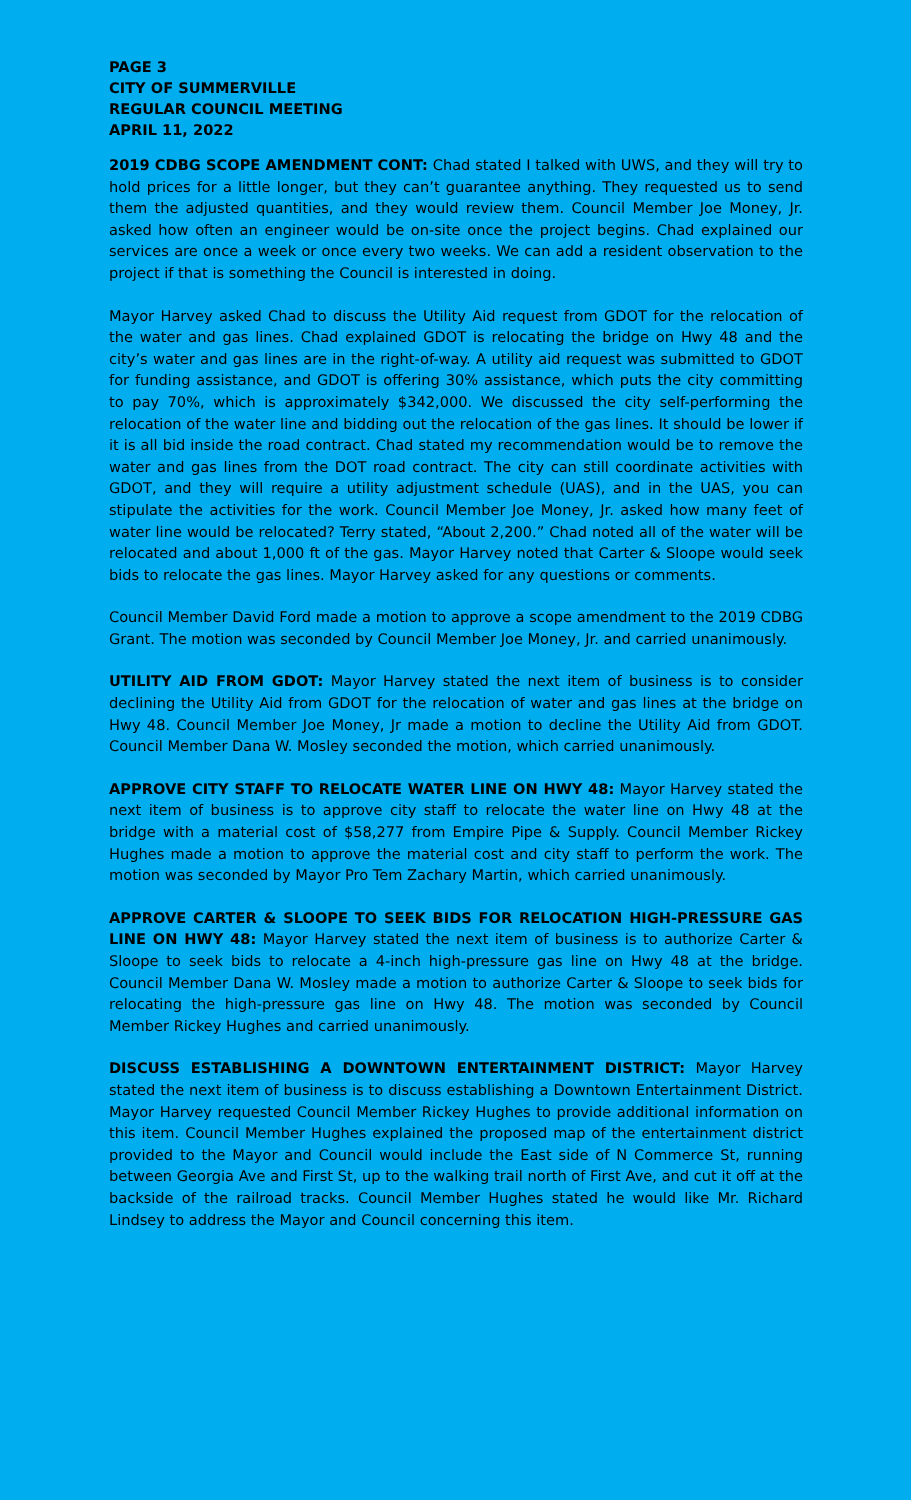PAGE 3
CITY OF SUMMERVILLE
REGULAR COUNCIL MEETING
APRIL 11, 2022
2019 CDBG SCOPE AMENDMENT CONT: Chad stated I talked with UWS, and they will try to hold prices for a little longer, but they can’t guarantee anything. They requested us to send them the adjusted quantities, and they would review them. Council Member Joe Money, Jr. asked how often an engineer would be on-site once the project begins. Chad explained our services are once a week or once every two weeks. We can add a resident observation to the project if that is something the Council is interested in doing.
Mayor Harvey asked Chad to discuss the Utility Aid request from GDOT for the relocation of the water and gas lines. Chad explained GDOT is relocating the bridge on Hwy 48 and the city’s water and gas lines are in the right-of-way. A utility aid request was submitted to GDOT for funding assistance, and GDOT is offering 30% assistance, which puts the city committing to pay 70%, which is approximately $342,000. We discussed the city self-performing the relocation of the water line and bidding out the relocation of the gas lines. It should be lower if it is all bid inside the road contract. Chad stated my recommendation would be to remove the water and gas lines from the DOT road contract. The city can still coordinate activities with GDOT, and they will require a utility adjustment schedule (UAS), and in the UAS, you can stipulate the activities for the work. Council Member Joe Money, Jr. asked how many feet of water line would be relocated? Terry stated, “About 2,200.” Chad noted all of the water will be relocated and about 1,000 ft of the gas. Mayor Harvey noted that Carter & Sloope would seek bids to relocate the gas lines. Mayor Harvey asked for any questions or comments.
Council Member David Ford made a motion to approve a scope amendment to the 2019 CDBG Grant. The motion was seconded by Council Member Joe Money, Jr. and carried unanimously.
UTILITY AID FROM GDOT: Mayor Harvey stated the next item of business is to consider declining the Utility Aid from GDOT for the relocation of water and gas lines at the bridge on Hwy 48. Council Member Joe Money, Jr made a motion to decline the Utility Aid from GDOT. Council Member Dana W. Mosley seconded the motion, which carried unanimously.
APPROVE CITY STAFF TO RELOCATE WATER LINE ON HWY 48: Mayor Harvey stated the next item of business is to approve city staff to relocate the water line on Hwy 48 at the bridge with a material cost of $58,277 from Empire Pipe & Supply. Council Member Rickey Hughes made a motion to approve the material cost and city staff to perform the work. The motion was seconded by Mayor Pro Tem Zachary Martin, which carried unanimously.
APPROVE CARTER & SLOOPE TO SEEK BIDS FOR RELOCATION HIGH-PRESSURE GAS LINE ON HWY 48: Mayor Harvey stated the next item of business is to authorize Carter & Sloope to seek bids to relocate a 4-inch high-pressure gas line on Hwy 48 at the bridge. Council Member Dana W. Mosley made a motion to authorize Carter & Sloope to seek bids for relocating the high-pressure gas line on Hwy 48. The motion was seconded by Council Member Rickey Hughes and carried unanimously.
DISCUSS ESTABLISHING A DOWNTOWN ENTERTAINMENT DISTRICT: Mayor Harvey stated the next item of business is to discuss establishing a Downtown Entertainment District. Mayor Harvey requested Council Member Rickey Hughes to provide additional information on this item. Council Member Hughes explained the proposed map of the entertainment district provided to the Mayor and Council would include the East side of N Commerce St, running between Georgia Ave and First St, up to the walking trail north of First Ave, and cut it off at the backside of the railroad tracks. Council Member Hughes stated he would like Mr. Richard Lindsey to address the Mayor and Council concerning this item.